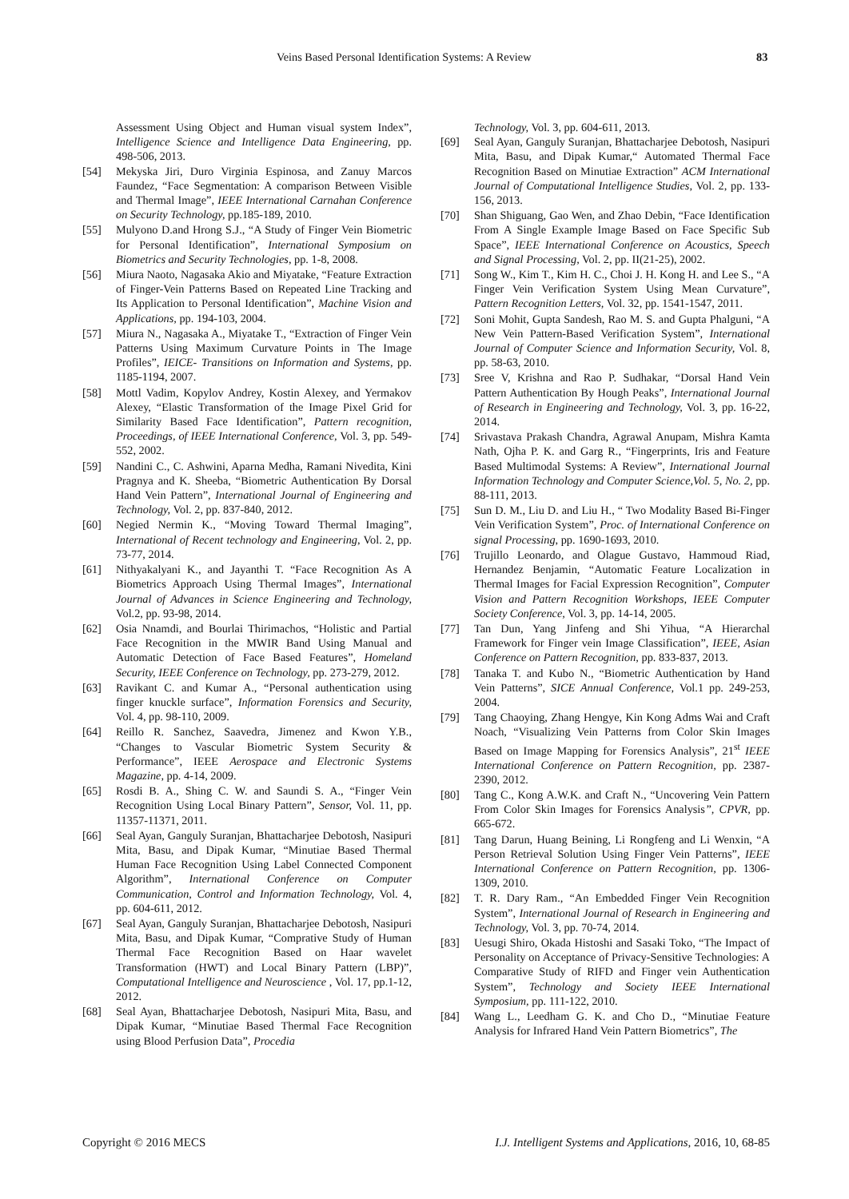Veins Based Personal Identification Systems: A Review 83
Assessment Using Object and Human visual system Index”, Intelligence Science and Intelligence Data Engineering, pp. 498-506, 2013.
[54] Mekyska Jiri, Duro Virginia Espinosa, and Zanuy Marcos Faundez, “Face Segmentation: A comparison Between Visible and Thermal Image”, IEEE International Carnahan Conference on Security Technology, pp.185-189, 2010.
[55] Mulyono D.and Hrong S.J., “A Study of Finger Vein Biometric for Personal Identification”, International Symposium on Biometrics and Security Technologies, pp. 1-8, 2008.
[56] Miura Naoto, Nagasaka Akio and Miyatake, “Feature Extraction of Finger-Vein Patterns Based on Repeated Line Tracking and Its Application to Personal Identification”, Machine Vision and Applications, pp. 194-103, 2004.
[57] Miura N., Nagasaka A., Miyatake T., “Extraction of Finger Vein Patterns Using Maximum Curvature Points in The Image Profiles”, IEICE- Transitions on Information and Systems, pp. 1185-1194, 2007.
[58] Mottl Vadim, Kopylov Andrey, Kostin Alexey, and Yermakov Alexey, “Elastic Transformation of the Image Pixel Grid for Similarity Based Face Identification”, Pattern recognition, Proceedings, of IEEE International Conference, Vol. 3, pp. 549-552, 2002.
[59] Nandini C., C. Ashwini, Aparna Medha, Ramani Nivedita, Kini Pragnya and K. Sheeba, “Biometric Authentication By Dorsal Hand Vein Pattern”, International Journal of Engineering and Technology, Vol. 2, pp. 837-840, 2012.
[60] Negied Nermin K., “Moving Toward Thermal Imaging”, International of Recent technology and Engineering, Vol. 2, pp. 73-77, 2014.
[61] Nithyakalyani K., and Jayanthi T. “Face Recognition As A Biometrics Approach Using Thermal Images”, International Journal of Advances in Science Engineering and Technology, Vol.2, pp. 93-98, 2014.
[62] Osia Nnamdi, and Bourlai Thirimachos, “Holistic and Partial Face Recognition in the MWIR Band Using Manual and Automatic Detection of Face Based Features”, Homeland Security, IEEE Conference on Technology, pp. 273-279, 2012.
[63] Ravikant C. and Kumar A., “Personal authentication using finger knuckle surface”, Information Forensics and Security, Vol. 4, pp. 98-110, 2009.
[64] Reillo R. Sanchez, Saavedra, Jimenez and Kwon Y.B., “Changes to Vascular Biometric System Security & Performance”, IEEE Aerospace and Electronic Systems Magazine, pp. 4-14, 2009.
[65] Rosdi B. A., Shing C. W. and Saundi S. A., “Finger Vein Recognition Using Local Binary Pattern”, Sensor, Vol. 11, pp. 11357-11371, 2011.
[66] Seal Ayan, Ganguly Suranjan, Bhattacharjee Debotosh, Nasipuri Mita, Basu, and Dipak Kumar, “Minutiae Based Thermal Human Face Recognition Using Label Connected Component Algorithm”, International Conference on Computer Communication, Control and Information Technology, Vol. 4, pp. 604-611, 2012.
[67] Seal Ayan, Ganguly Suranjan, Bhattacharjee Debotosh, Nasipuri Mita, Basu, and Dipak Kumar, “Comprative Study of Human Thermal Face Recognition Based on Haar wavelet Transformation (HWT) and Local Binary Pattern (LBP)”, Computational Intelligence and Neuroscience , Vol. 17, pp.1-12, 2012.
[68] Seal Ayan, Bhattacharjee Debotosh, Nasipuri Mita, Basu, and Dipak Kumar, “Minutiae Based Thermal Face Recognition using Blood Perfusion Data”, Procedia
Technology, Vol. 3, pp. 604-611, 2013.
[69] Seal Ayan, Ganguly Suranjan, Bhattacharjee Debotosh, Nasipuri Mita, Basu, and Dipak Kumar,“ Automated Thermal Face Recognition Based on Minutiae Extraction” ACM International Journal of Computational Intelligence Studies, Vol. 2, pp. 133-156, 2013.
[70] Shan Shiguang, Gao Wen, and Zhao Debin, “Face Identification From A Single Example Image Based on Face Specific Sub Space”, IEEE International Conference on Acoustics, Speech and Signal Processing, Vol. 2, pp. II(21-25), 2002.
[71] Song W., Kim T., Kim H. C., Choi J. H. Kong H. and Lee S., “A Finger Vein Verification System Using Mean Curvature”, Pattern Recognition Letters, Vol. 32, pp. 1541-1547, 2011.
[72] Soni Mohit, Gupta Sandesh, Rao M. S. and Gupta Phalguni, “A New Vein Pattern-Based Verification System”, International Journal of Computer Science and Information Security, Vol. 8, pp. 58-63, 2010.
[73] Sree V, Krishna and Rao P. Sudhakar, “Dorsal Hand Vein Pattern Authentication By Hough Peaks”, International Journal of Research in Engineering and Technology, Vol. 3, pp. 16-22, 2014.
[74] Srivastava Prakash Chandra, Agrawal Anupam, Mishra Kamta Nath, Ojha P. K. and Garg R., “Fingerprints, Iris and Feature Based Multimodal Systems: A Review”, International Journal Information Technology and Computer Science,Vol. 5, No. 2, pp. 88-111, 2013.
[75] Sun D. M., Liu D. and Liu H., “ Two Modality Based Bi-Finger Vein Verification System”, Proc. of International Conference on signal Processing, pp. 1690-1693, 2010.
[76] Trujillo Leonardo, and Olague Gustavo, Hammoud Riad, Hernandez Benjamin, “Automatic Feature Localization in Thermal Images for Facial Expression Recognition”, Computer Vision and Pattern Recognition Workshops, IEEE Computer Society Conference, Vol. 3, pp. 14-14, 2005.
[77] Tan Dun, Yang Jinfeng and Shi Yihua, “A Hierarchal Framework for Finger vein Image Classification”, IEEE, Asian Conference on Pattern Recognition, pp. 833-837, 2013.
[78] Tanaka T. and Kubo N., “Biometric Authentication by Hand Vein Patterns”, SICE Annual Conference, Vol.1 pp. 249-253, 2004.
[79] Tang Chaoying, Zhang Hengye, Kin Kong Adms Wai and Craft Noach, “Visualizing Vein Patterns from Color Skin Images Based on Image Mapping for Forensics Analysis”, 21<sup>st</sup> IEEE International Conference on Pattern Recognition, pp. 2387-2390, 2012.
[80] Tang C., Kong A.W.K. and Craft N., “Uncovering Vein Pattern From Color Skin Images for Forensics Analysis”, CPVR, pp. 665-672.
[81] Tang Darun, Huang Beining, Li Rongfeng and Li Wenxin, “A Person Retrieval Solution Using Finger Vein Patterns”, IEEE International Conference on Pattern Recognition, pp. 1306-1309, 2010.
[82] T. R. Dary Ram., “An Embedded Finger Vein Recognition System”, International Journal of Research in Engineering and Technology, Vol. 3, pp. 70-74, 2014.
[83] Uesugi Shiro, Okada Histoshi and Sasaki Toko, “The Impact of Personality on Acceptance of Privacy-Sensitive Technologies: A Comparative Study of RIFD and Finger vein Authentication System”, Technology and Society IEEE International Symposium, pp. 111-122, 2010.
[84] Wang L., Leedham G. K. and Cho D., “Minutiae Feature Analysis for Infrared Hand Vein Pattern Biometrics”, The
Copyright © 2016 MECS I.J. Intelligent Systems and Applications, 2016, 10, 68-85